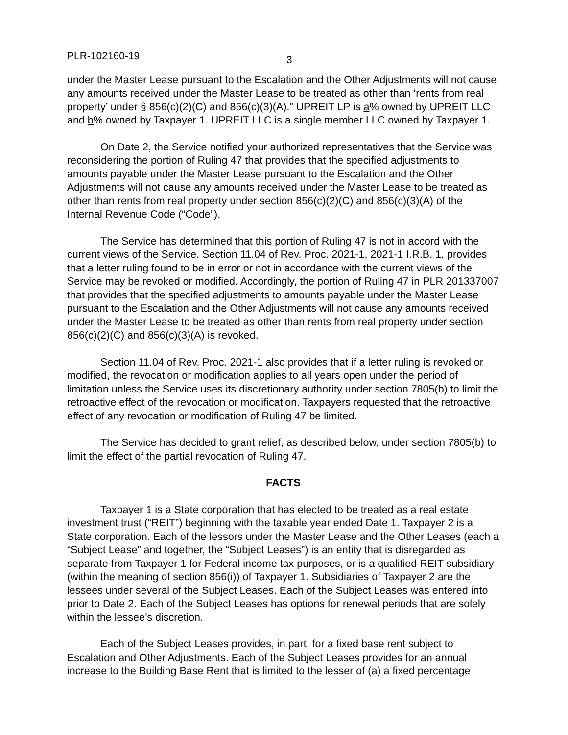PLR-102160-19 3
under the Master Lease pursuant to the Escalation and the Other Adjustments will not cause any amounts received under the Master Lease to be treated as other than ‘rents from real property’ under § 856(c)(2)(C) and 856(c)(3)(A).” UPREIT LP is a% owned by UPREIT LLC and b% owned by Taxpayer 1. UPREIT LLC is a single member LLC owned by Taxpayer 1.
On Date 2, the Service notified your authorized representatives that the Service was reconsidering the portion of Ruling 47 that provides that the specified adjustments to amounts payable under the Master Lease pursuant to the Escalation and the Other Adjustments will not cause any amounts received under the Master Lease to be treated as other than rents from real property under section 856(c)(2)(C) and 856(c)(3)(A) of the Internal Revenue Code (“Code”).
The Service has determined that this portion of Ruling 47 is not in accord with the current views of the Service. Section 11.04 of Rev. Proc. 2021-1, 2021-1 I.R.B. 1, provides that a letter ruling found to be in error or not in accordance with the current views of the Service may be revoked or modified. Accordingly, the portion of Ruling 47 in PLR 201337007 that provides that the specified adjustments to amounts payable under the Master Lease pursuant to the Escalation and the Other Adjustments will not cause any amounts received under the Master Lease to be treated as other than rents from real property under section 856(c)(2)(C) and 856(c)(3)(A) is revoked.
Section 11.04 of Rev. Proc. 2021-1 also provides that if a letter ruling is revoked or modified, the revocation or modification applies to all years open under the period of limitation unless the Service uses its discretionary authority under section 7805(b) to limit the retroactive effect of the revocation or modification. Taxpayers requested that the retroactive effect of any revocation or modification of Ruling 47 be limited.
The Service has decided to grant relief, as described below, under section 7805(b) to limit the effect of the partial revocation of Ruling 47.
FACTS
Taxpayer 1 is a State corporation that has elected to be treated as a real estate investment trust (“REIT”) beginning with the taxable year ended Date 1. Taxpayer 2 is a State corporation. Each of the lessors under the Master Lease and the Other Leases (each a “Subject Lease” and together, the “Subject Leases”) is an entity that is disregarded as separate from Taxpayer 1 for Federal income tax purposes, or is a qualified REIT subsidiary (within the meaning of section 856(i)) of Taxpayer 1. Subsidiaries of Taxpayer 2 are the lessees under several of the Subject Leases. Each of the Subject Leases was entered into prior to Date 2. Each of the Subject Leases has options for renewal periods that are solely within the lessee’s discretion.
Each of the Subject Leases provides, in part, for a fixed base rent subject to Escalation and Other Adjustments. Each of the Subject Leases provides for an annual increase to the Building Base Rent that is limited to the lesser of (a) a fixed percentage